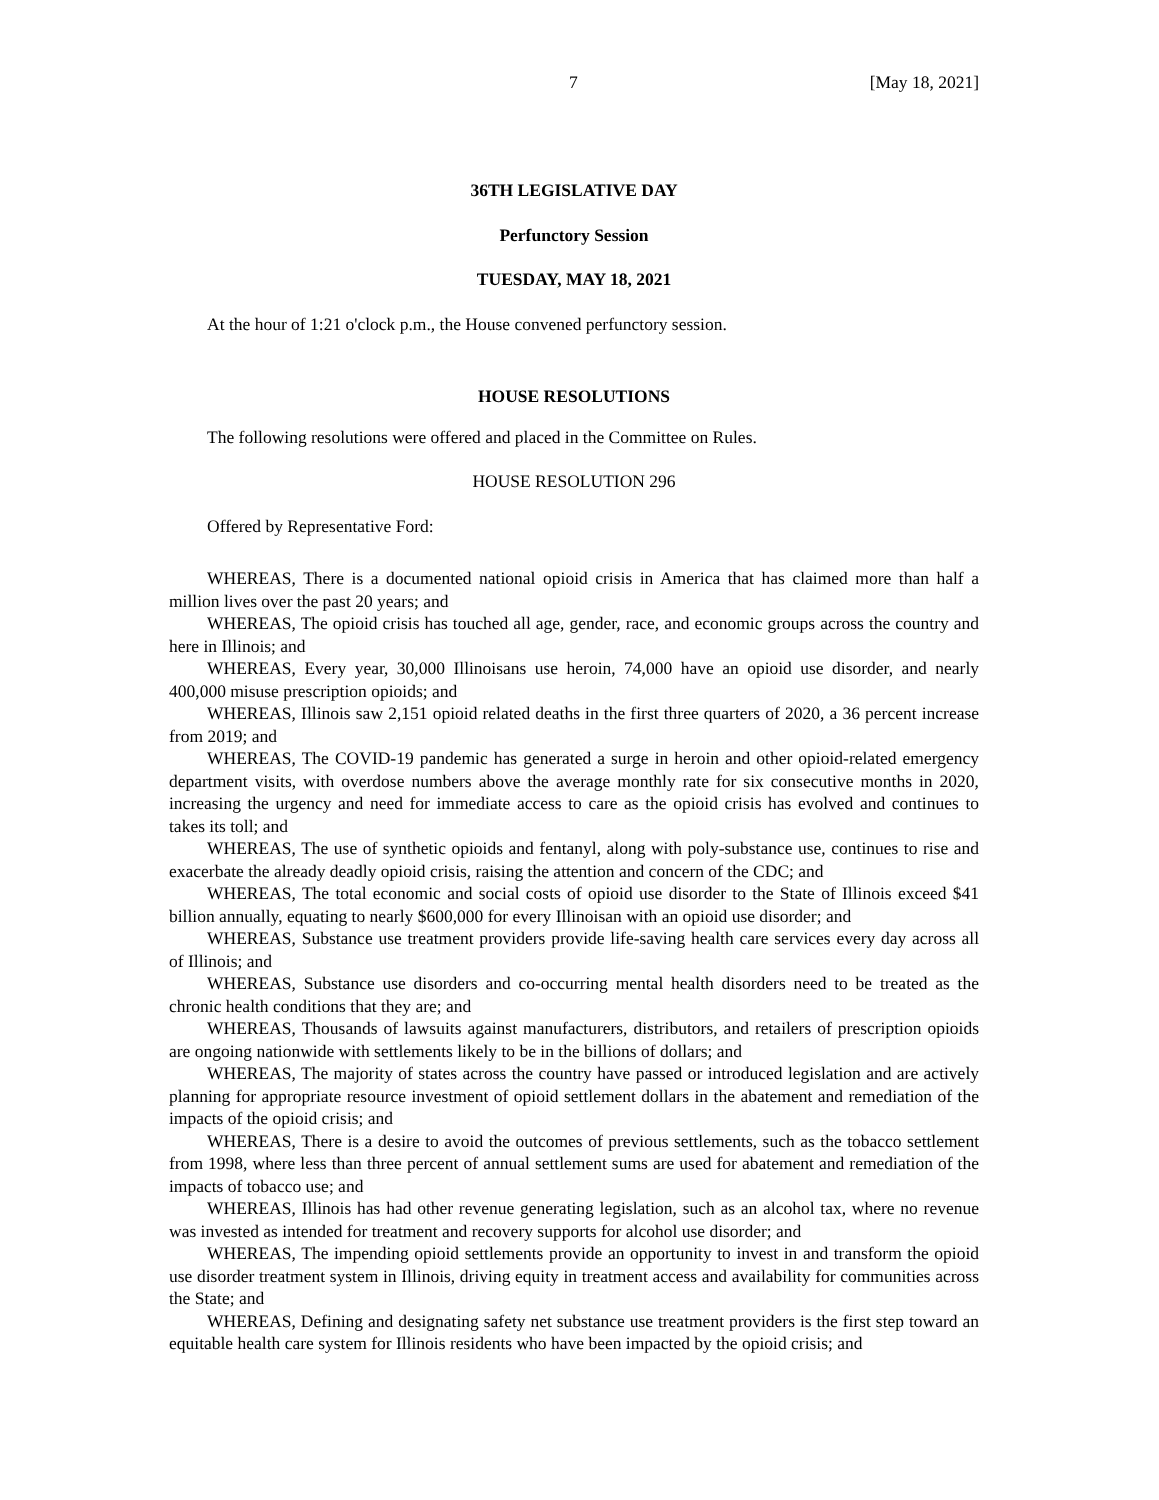7 [May 18, 2021]
36TH LEGISLATIVE DAY
Perfunctory Session
TUESDAY, MAY 18, 2021
At the hour of 1:21 o'clock p.m., the House convened perfunctory session.
HOUSE RESOLUTIONS
The following resolutions were offered and placed in the Committee on Rules.
HOUSE RESOLUTION 296
Offered by Representative Ford:
WHEREAS, There is a documented national opioid crisis in America that has claimed more than half a million lives over the past 20 years; and
WHEREAS, The opioid crisis has touched all age, gender, race, and economic groups across the country and here in Illinois; and
WHEREAS, Every year, 30,000 Illinoisans use heroin, 74,000 have an opioid use disorder, and nearly 400,000 misuse prescription opioids; and
WHEREAS, Illinois saw 2,151 opioid related deaths in the first three quarters of 2020, a 36 percent increase from 2019; and
WHEREAS, The COVID-19 pandemic has generated a surge in heroin and other opioid-related emergency department visits, with overdose numbers above the average monthly rate for six consecutive months in 2020, increasing the urgency and need for immediate access to care as the opioid crisis has evolved and continues to takes its toll; and
WHEREAS, The use of synthetic opioids and fentanyl, along with poly-substance use, continues to rise and exacerbate the already deadly opioid crisis, raising the attention and concern of the CDC; and
WHEREAS, The total economic and social costs of opioid use disorder to the State of Illinois exceed $41 billion annually, equating to nearly $600,000 for every Illinoisan with an opioid use disorder; and
WHEREAS, Substance use treatment providers provide life-saving health care services every day across all of Illinois; and
WHEREAS, Substance use disorders and co-occurring mental health disorders need to be treated as the chronic health conditions that they are; and
WHEREAS, Thousands of lawsuits against manufacturers, distributors, and retailers of prescription opioids are ongoing nationwide with settlements likely to be in the billions of dollars; and
WHEREAS, The majority of states across the country have passed or introduced legislation and are actively planning for appropriate resource investment of opioid settlement dollars in the abatement and remediation of the impacts of the opioid crisis; and
WHEREAS, There is a desire to avoid the outcomes of previous settlements, such as the tobacco settlement from 1998, where less than three percent of annual settlement sums are used for abatement and remediation of the impacts of tobacco use; and
WHEREAS, Illinois has had other revenue generating legislation, such as an alcohol tax, where no revenue was invested as intended for treatment and recovery supports for alcohol use disorder; and
WHEREAS, The impending opioid settlements provide an opportunity to invest in and transform the opioid use disorder treatment system in Illinois, driving equity in treatment access and availability for communities across the State; and
WHEREAS, Defining and designating safety net substance use treatment providers is the first step toward an equitable health care system for Illinois residents who have been impacted by the opioid crisis; and